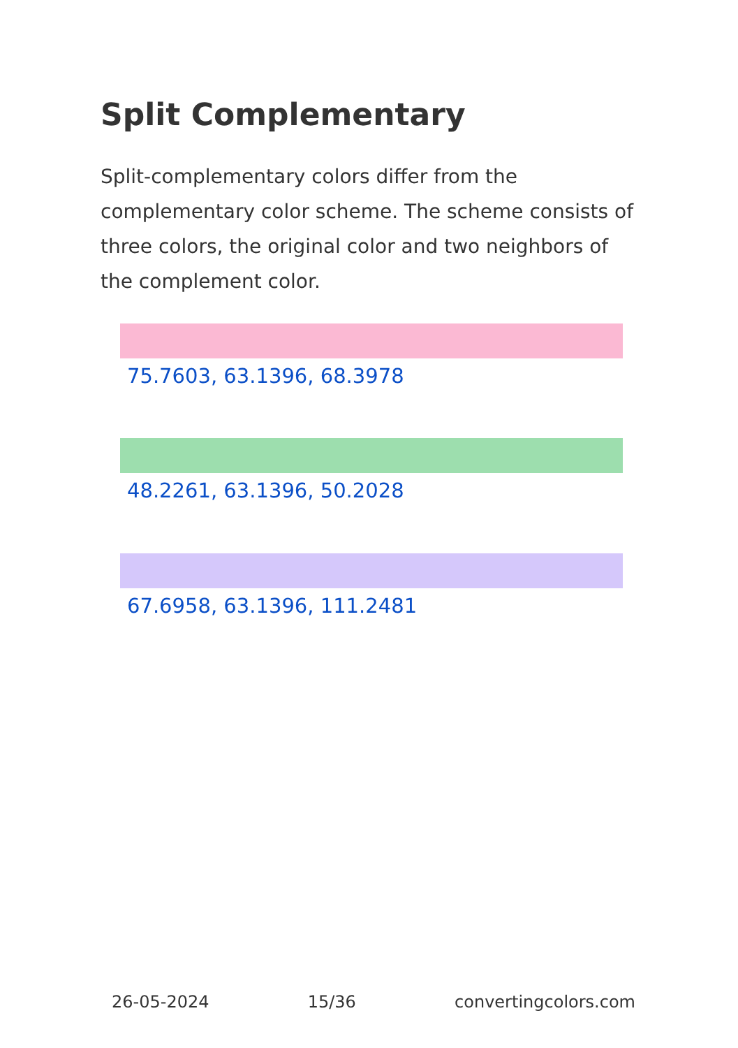Split Complementary
Split-complementary colors differ from the complementary color scheme. The scheme consists of three colors, the original color and two neighbors of the complement color.
75.7603, 63.1396, 68.3978
48.2261, 63.1396, 50.2028
67.6958, 63.1396, 111.2481
26-05-2024 15/36 convertingcolors.com